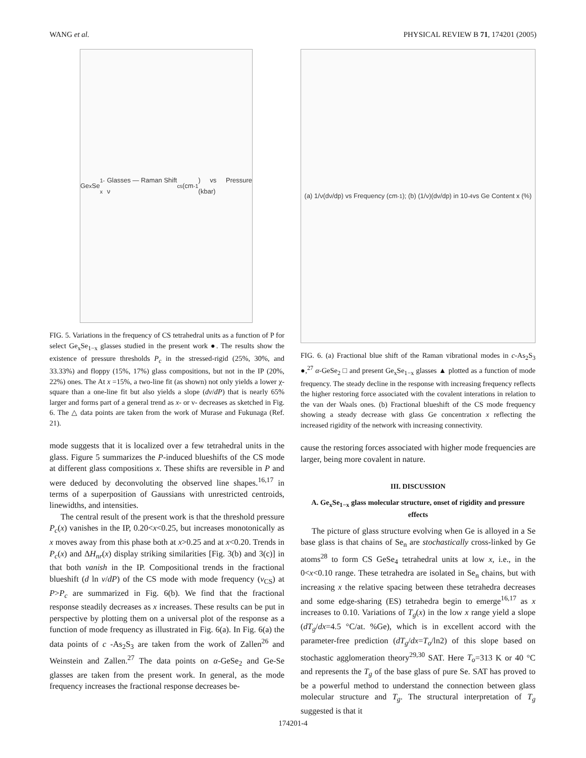WANG et al. PHYSICAL REVIEW B 71, 174201 (2005)
Ge<sub>x</sub>Se<sub>1-x</sub> Glasses — Raman Shift ν<sub>cs</sub> (cm<sup>-1</sup>) vs Pressure (kbar)
FIG. 5. Variations in the frequency of CS tetrahedral units as a function of P for select Ge<sub>x</sub>Se<sub>1−x</sub> glasses studied in the present work ●. The results show the existence of pressure thresholds P<sub>c</sub> in the stressed-rigid (25%, 30%, and 33.33%) and floppy (15%, 17%) glass compositions, but not in the IP (20%, 22%) ones. The At x =15%, a two-line fit (as shown) not only yields a lower χ-square than a one-line fit but also yields a slope (dν/dP) that is nearly 65% larger and forms part of a general trend as x- or ν- decreases as sketched in Fig. 6. The △ data points are taken from the work of Murase and Fukunaga (Ref. 21).
mode suggests that it is localized over a few tetrahedral units in the glass. Figure 5 summarizes the P-induced blueshifts of the CS mode at different glass compositions x. These shifts are reversible in P and were deduced by deconvoluting the observed line shapes.<sup>16,17</sup> in terms of a superposition of Gaussians with unrestricted centroids, linewidths, and intensities.
The central result of the present work is that the threshold pressure P<sub>c</sub>(x) vanishes in the IP, 0.20<x<0.25, but increases monotonically as x moves away from this phase both at x>0.25 and at x<0.20. Trends in P<sub>c</sub>(x) and ΔH<sub>nr</sub>(x) display striking similarities [Fig. 3(b) and 3(c)] in that both vanish in the IP. Compositional trends in the fractional blueshift (d ln ν/dP) of the CS mode with mode frequency (ν<sub>CS</sub>) at P>P<sub>c</sub> are summarized in Fig. 6(b). We find that the fractional response steadily decreases as x increases. These results can be put in perspective by plotting them on a universal plot of the response as a function of mode frequency as illustrated in Fig. 6(a). In Fig. 6(a) the data points of c -As<sub>2</sub>S<sub>3</sub> are taken from the work of Zallen<sup>26</sup> and Weinstein and Zallen.<sup>27</sup> The data points on α-GeSe<sub>2</sub> and Ge-Se glasses are taken from the present work. In general, as the mode frequency increases the fractional response decreases be-
(a) 1/ν(dν/dp) vs Frequency (cm<sup>-1</sup>); (b) (1/ν)(dν/dp) in 10<sup>-4</sup> vs Ge Content x (%)
FIG. 6. (a) Fractional blue shift of the Raman vibrational modes in c-As<sub>2</sub>S<sub>3</sub> ●,<sup>27</sup> α-GeSe<sub>2</sub> □ and present Ge<sub>x</sub>Se<sub>1−x</sub> glasses ▲ plotted as a function of mode frequency. The steady decline in the response with increasing frequency reflects the higher restoring force associated with the covalent interations in relation to the van der Waals ones. (b) Fractional blueshift of the CS mode frequency showing a steady decrease with glass Ge concentration x reflecting the increased rigidity of the network with increasing connectivity.
cause the restoring forces associated with higher mode frequencies are larger, being more covalent in nature.
III. DISCUSSION
A. Ge<sub>x</sub>Se<sub>1−x</sub> glass molecular structure, onset of rigidity and pressure effects
The picture of glass structure evolving when Ge is alloyed in a Se base glass is that chains of Se<sub>n</sub> are stochastically cross-linked by Ge atoms<sup>28</sup> to form CS GeSe<sub>4</sub> tetrahedral units at low x, i.e., in the 0<x<0.10 range. These tetrahedra are isolated in Se<sub>n</sub> chains, but with increasing x the relative spacing between these tetrahedra decreases and some edge-sharing (ES) tetrahedra begin to emerge<sup>16,17</sup> as x increases to 0.10. Variations of T<sub>g</sub>(x) in the low x range yield a slope (dT<sub>g</sub>/dx=4.5 °C/at. %Ge), which is in excellent accord with the parameter-free prediction (dT<sub>g</sub>/dx=T<sub>o</sub>/ln2) of this slope based on stochastic agglomeration theory<sup>29,30</sup> SAT. Here T<sub>o</sub>=313 K or 40 °C and represents the T<sub>g</sub> of the base glass of pure Se. SAT has proved to be a powerful method to understand the connection between glass molecular structure and T<sub>g</sub>. The structural interpretation of T<sub>g</sub> suggested is that it
174201-4